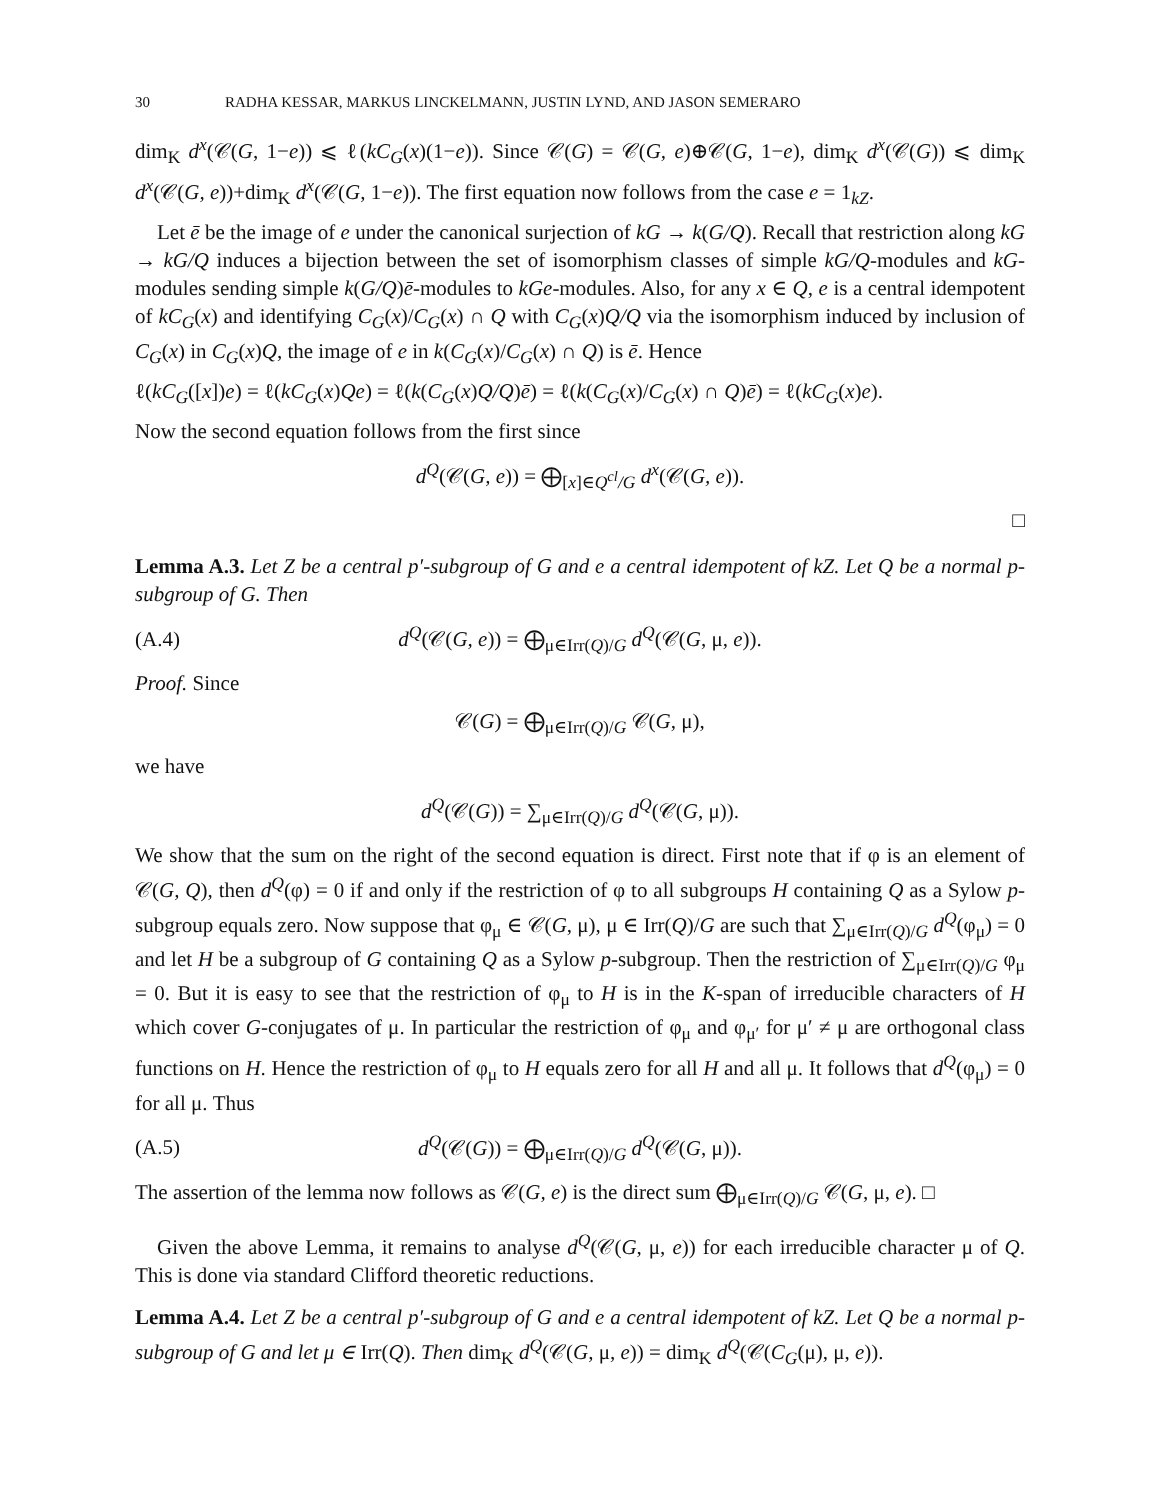30 RADHA KESSAR, MARKUS LINCKELMANN, JUSTIN LYND, AND JASON SEMERARO
dim<sub>K</sub> d<sup>x</sup>(𝒞(G, 1−e)) ⩽ ℓ(kC<sub>G</sub>(x)(1−e)). Since 𝒞(G) = 𝒞(G, e)⊕𝒞(G, 1−e), dim<sub>K</sub> d<sup>x</sup>(𝒞(G)) ⩽ dim<sub>K</sub> d<sup>x</sup>(𝒞(G, e))+dim<sub>K</sub> d<sup>x</sup>(𝒞(G, 1−e)). The first equation now follows from the case e = 1<sub>kZ</sub>.
Let ē be the image of e under the canonical surjection of kG → k(G/Q). Recall that restriction along kG → kG/Q induces a bijection between the set of isomorphism classes of simple kG/Q-modules and kG-modules sending simple k(G/Q)ē-modules to kGe-modules. Also, for any x ∈ Q, e is a central idempotent of kC<sub>G</sub>(x) and identifying C<sub>G</sub>(x)/C<sub>G</sub>(x) ∩ Q with C<sub>G</sub>(x)Q/Q via the isomorphism induced by inclusion of C<sub>G</sub>(x) in C<sub>G</sub>(x)Q, the image of e in k(C<sub>G</sub>(x)/C<sub>G</sub>(x) ∩ Q) is ē. Hence
ℓ(kC<sub>G</sub>([x])e) = ℓ(kC<sub>G</sub>(x)Qe) = ℓ(k(C<sub>G</sub>(x)Q/Q)ē) = ℓ(k(C<sub>G</sub>(x)/C<sub>G</sub>(x) ∩ Q)ē) = ℓ(kC<sub>G</sub>(x)e).
Now the second equation follows from the first since
d<sup>Q</sup>(𝒞(G, e)) = ⨁<sub>[x]∈Q<sup>cl</sup>/G</sub> d<sup>x</sup>(𝒞(G, e)).
□
Lemma A.3. Let Z be a central p′-subgroup of G and e a central idempotent of kZ. Let Q be a normal p-subgroup of G. Then
(A.4) d<sup>Q</sup>(𝒞(G, e)) = ⨁<sub>μ∈Irr(Q)/G</sub> d<sup>Q</sup>(𝒞(G, μ, e)).
Proof. Since
𝒞(G) = ⨁<sub>μ∈Irr(Q)/G</sub> 𝒞(G, μ),
we have
d<sup>Q</sup>(𝒞(G)) = ∑<sub>μ∈Irr(Q)/G</sub> d<sup>Q</sup>(𝒞(G, μ)).
We show that the sum on the right of the second equation is direct. First note that if φ is an element of 𝒞(G, Q), then d<sup>Q</sup>(φ) = 0 if and only if the restriction of φ to all subgroups H containing Q as a Sylow p-subgroup equals zero. Now suppose that φ<sub>μ</sub> ∈ 𝒞(G, μ), μ ∈ Irr(Q)/G are such that ∑<sub>μ∈Irr(Q)/G</sub> d<sup>Q</sup>(φ<sub>μ</sub>) = 0 and let H be a subgroup of G containing Q as a Sylow p-subgroup. Then the restriction of ∑<sub>μ∈Irr(Q)/G</sub> φ<sub>μ</sub> = 0. But it is easy to see that the restriction of φ<sub>μ</sub> to H is in the K-span of irreducible characters of H which cover G-conjugates of μ. In particular the restriction of φ<sub>μ</sub> and φ<sub>μ′</sub> for μ′ ≠ μ are orthogonal class functions on H. Hence the restriction of φ<sub>μ</sub> to H equals zero for all H and all μ. It follows that d<sup>Q</sup>(φ<sub>μ</sub>) = 0 for all μ. Thus
(A.5) d<sup>Q</sup>(𝒞(G)) = ⨁<sub>μ∈Irr(Q)/G</sub> d<sup>Q</sup>(𝒞(G, μ)).
The assertion of the lemma now follows as 𝒞(G, e) is the direct sum ⨁<sub>μ∈Irr(Q)/G</sub> 𝒞(G, μ, e). □
Given the above Lemma, it remains to analyse d<sup>Q</sup>(𝒞(G, μ, e)) for each irreducible character μ of Q. This is done via standard Clifford theoretic reductions.
Lemma A.4. Let Z be a central p′-subgroup of G and e a central idempotent of kZ. Let Q be a normal p-subgroup of G and let μ ∈ Irr(Q). Then dim<sub>K</sub> d<sup>Q</sup>(𝒞(G, μ, e)) = dim<sub>K</sub> d<sup>Q</sup>(𝒞(C<sub>G</sub>(μ), μ, e)).